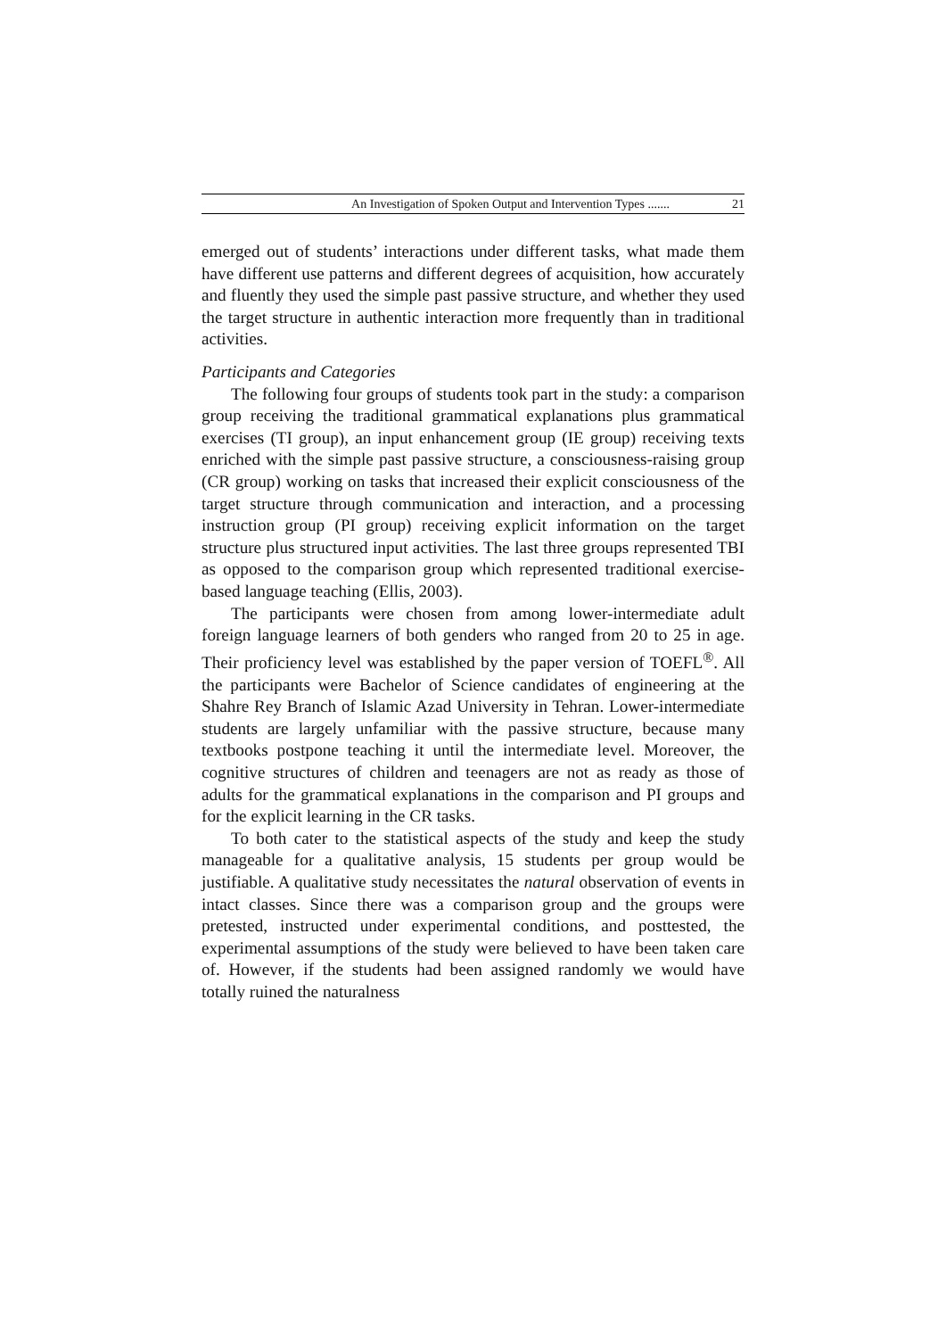An Investigation of Spoken Output and Intervention Types ....... 21
emerged out of students’ interactions under different tasks, what made them have different use patterns and different degrees of acquisition, how accurately and fluently they used the simple past passive structure, and whether they used the target structure in authentic interaction more frequently than in traditional activities.
Participants and Categories
The following four groups of students took part in the study: a comparison group receiving the traditional grammatical explanations plus grammatical exercises (TI group), an input enhancement group (IE group) receiving texts enriched with the simple past passive structure, a consciousness-raising group (CR group) working on tasks that increased their explicit consciousness of the target structure through communication and interaction, and a processing instruction group (PI group) receiving explicit information on the target structure plus structured input activities. The last three groups represented TBI as opposed to the comparison group which represented traditional exercise-based language teaching (Ellis, 2003).
The participants were chosen from among lower-intermediate adult foreign language learners of both genders who ranged from 20 to 25 in age. Their proficiency level was established by the paper version of TOEFL<sup>®</sup>. All the participants were Bachelor of Science candidates of engineering at the Shahre Rey Branch of Islamic Azad University in Tehran. Lower-intermediate students are largely unfamiliar with the passive structure, because many textbooks postpone teaching it until the intermediate level. Moreover, the cognitive structures of children and teenagers are not as ready as those of adults for the grammatical explanations in the comparison and PI groups and for the explicit learning in the CR tasks.
To both cater to the statistical aspects of the study and keep the study manageable for a qualitative analysis, 15 students per group would be justifiable. A qualitative study necessitates the natural observation of events in intact classes. Since there was a comparison group and the groups were pretested, instructed under experimental conditions, and posttested, the experimental assumptions of the study were believed to have been taken care of. However, if the students had been assigned randomly we would have totally ruined the naturalness